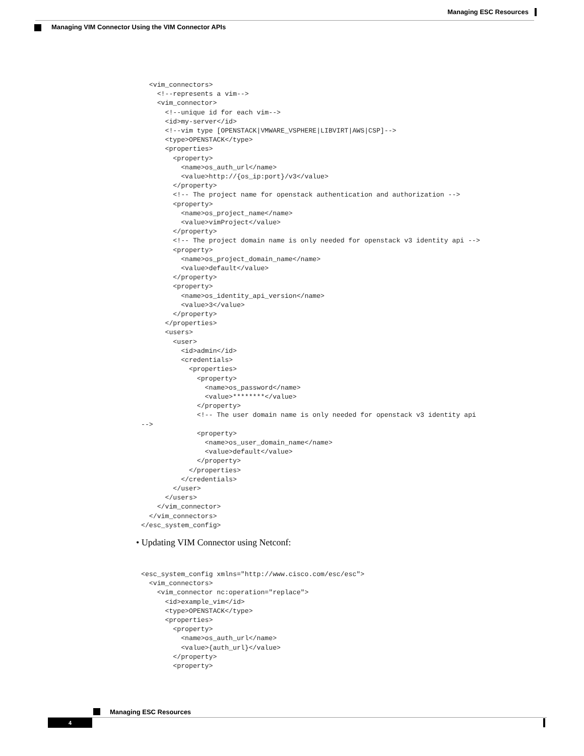Managing ESC Resources
Managing VIM Connector Using the VIM Connector APIs
  <vim_connectors>
    <!--represents a vim-->
    <vim_connector>
      <!--unique id for each vim-->
      <id>my-server</id>
      <!--vim type [OPENSTACK|VMWARE_VSPHERE|LIBVIRT|AWS|CSP]-->
      <type>OPENSTACK</type>
      <properties>
        <property>
          <name>os_auth_url</name>
          <value>http://{os_ip:port}/v3</value>
        </property>
        <!-- The project name for openstack authentication and authorization -->
        <property>
          <name>os_project_name</name>
          <value>vimProject</value>
        </property>
        <!-- The project domain name is only needed for openstack v3 identity api -->
        <property>
          <name>os_project_domain_name</name>
          <value>default</value>
        </property>
        <property>
          <name>os_identity_api_version</name>
          <value>3</value>
        </property>
      </properties>
      <users>
        <user>
          <id>admin</id>
          <credentials>
            <properties>
              <property>
                <name>os_password</name>
                <value>********</value>
              </property>
              <!-- The user domain name is only needed for openstack v3 identity api
-->
              <property>
                <name>os_user_domain_name</name>
                <value>default</value>
              </property>
            </properties>
          </credentials>
        </user>
      </users>
    </vim_connector>
  </vim_connectors>
</esc_system_config>
• Updating VIM Connector using Netconf:
<esc_system_config xmlns="http://www.cisco.com/esc/esc">
  <vim_connectors>
    <vim_connector nc:operation="replace">
      <id>example_vim</id>
      <type>OPENSTACK</type>
      <properties>
        <property>
          <name>os_auth_url</name>
          <value>{auth_url}</value>
        </property>
        <property>
Managing ESC Resources
4